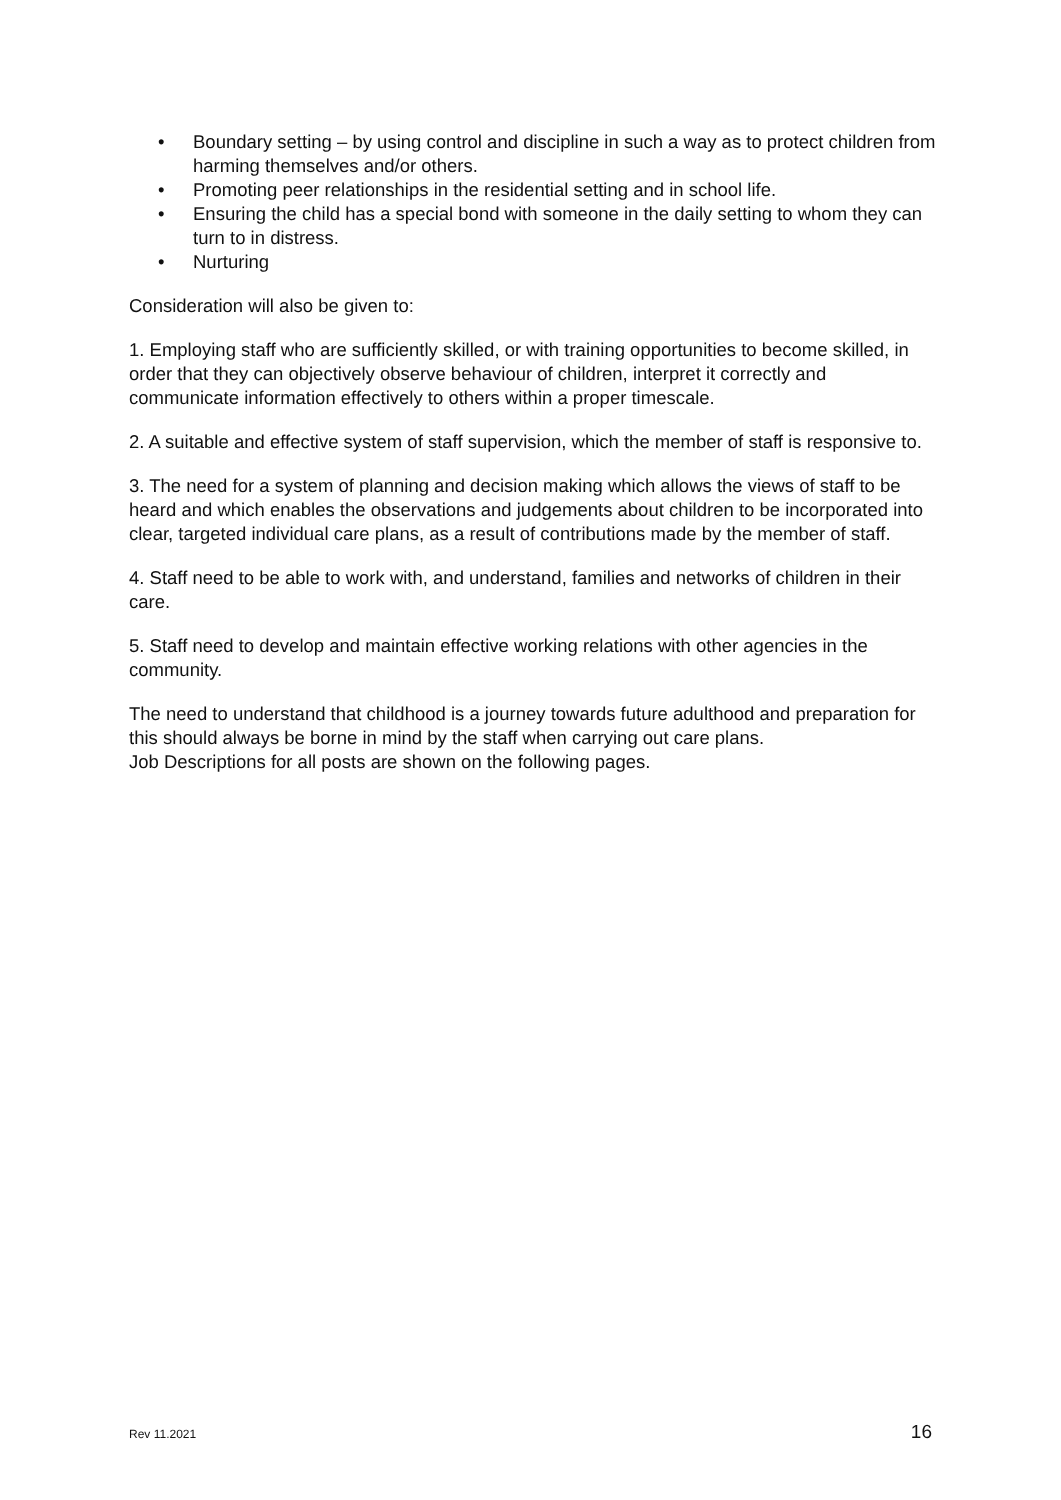• Boundary setting – by using control and discipline in such a way as to protect children from harming themselves and/or others.
• Promoting peer relationships in the residential setting and in school life.
• Ensuring the child has a special bond with someone in the daily setting to whom they can turn to in distress.
• Nurturing
Consideration will also be given to:
1. Employing staff who are sufficiently skilled, or with training opportunities to become skilled, in order that they can objectively observe behaviour of children, interpret it correctly and communicate information effectively to others within a proper timescale.
2. A suitable and effective system of staff supervision, which the member of staff is responsive to.
3. The need for a system of planning and decision making which allows the views of staff to be heard and which enables the observations and judgements about children to be incorporated into clear, targeted individual care plans, as a result of contributions made by the member of staff.
4. Staff need to be able to work with, and understand, families and networks of children in their care.
5. Staff need to develop and maintain effective working relations with other agencies in the community.
The need to understand that childhood is a journey towards future adulthood and preparation for this should always be borne in mind by the staff when carrying out care plans.
Job Descriptions for all posts are shown on the following pages.
Rev 11.2021 16